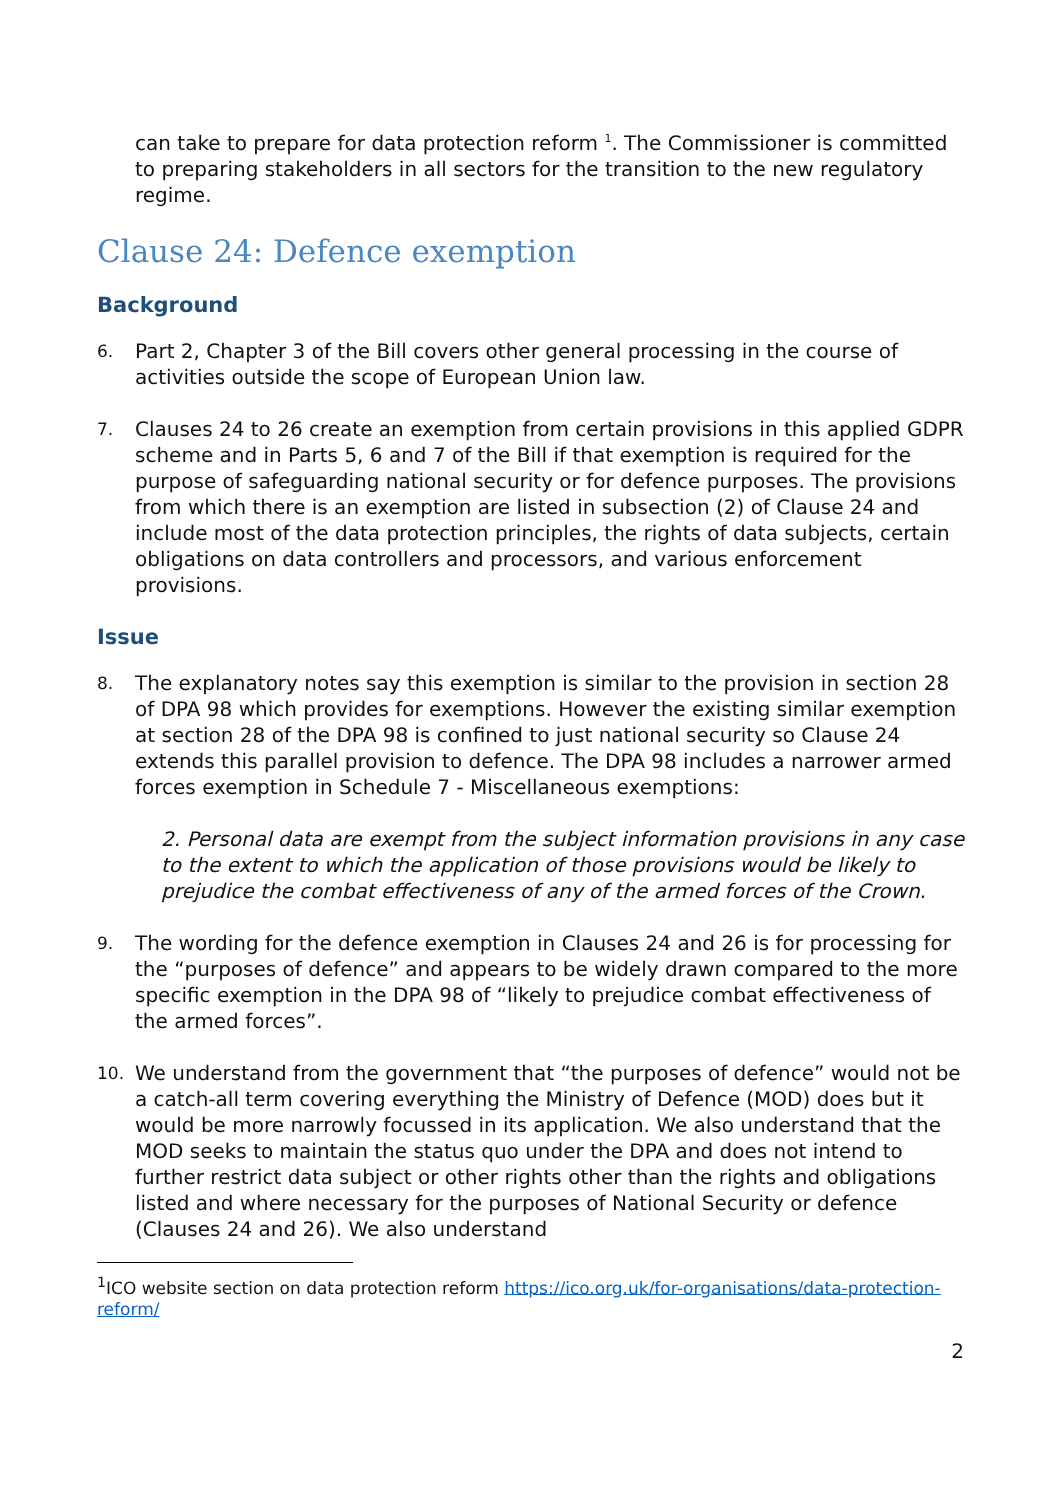can take to prepare for data protection reform <sup>1</sup>. The Commissioner is committed to preparing stakeholders in all sectors for the transition to the new regulatory regime.
Clause 24: Defence exemption
Background
6.
Part 2, Chapter 3 of the Bill covers other general processing in the course of activities outside the scope of European Union law.
7.
Clauses 24 to 26 create an exemption from certain provisions in this applied GDPR scheme and in Parts 5, 6 and 7 of the Bill if that exemption is required for the purpose of safeguarding national security or for defence purposes. The provisions from which there is an exemption are listed in subsection (2) of Clause 24 and include most of the data protection principles, the rights of data subjects, certain obligations on data controllers and processors, and various enforcement provisions.
Issue
8.
The explanatory notes say this exemption is similar to the provision in section 28 of DPA 98 which provides for exemptions. However the existing similar exemption at section 28 of the DPA 98 is confined to just national security so Clause 24 extends this parallel provision to defence. The DPA 98 includes a narrower armed forces exemption in Schedule 7 - Miscellaneous exemptions:
2. Personal data are exempt from the subject information provisions in any case to the extent to which the application of those provisions would be likely to prejudice the combat effectiveness of any of the armed forces of the Crown.
9.
The wording for the defence exemption in Clauses 24 and 26 is for processing for the “purposes of defence” and appears to be widely drawn compared to the more specific exemption in the DPA 98 of “likely to prejudice combat effectiveness of the armed forces”.
10.
We understand from the government that “the purposes of defence” would not be a catch-all term covering everything the Ministry of Defence (MOD) does but it would be more narrowly focussed in its application. We also understand that the MOD seeks to maintain the status quo under the DPA and does not intend to further restrict data subject or other rights other than the rights and obligations listed and where necessary for the purposes of National Security or defence (Clauses 24 and 26). We also understand
<sup>1</sup> ICO website section on data protection reform https://ico.org.uk/for-organisations/data-protection-reform/
2